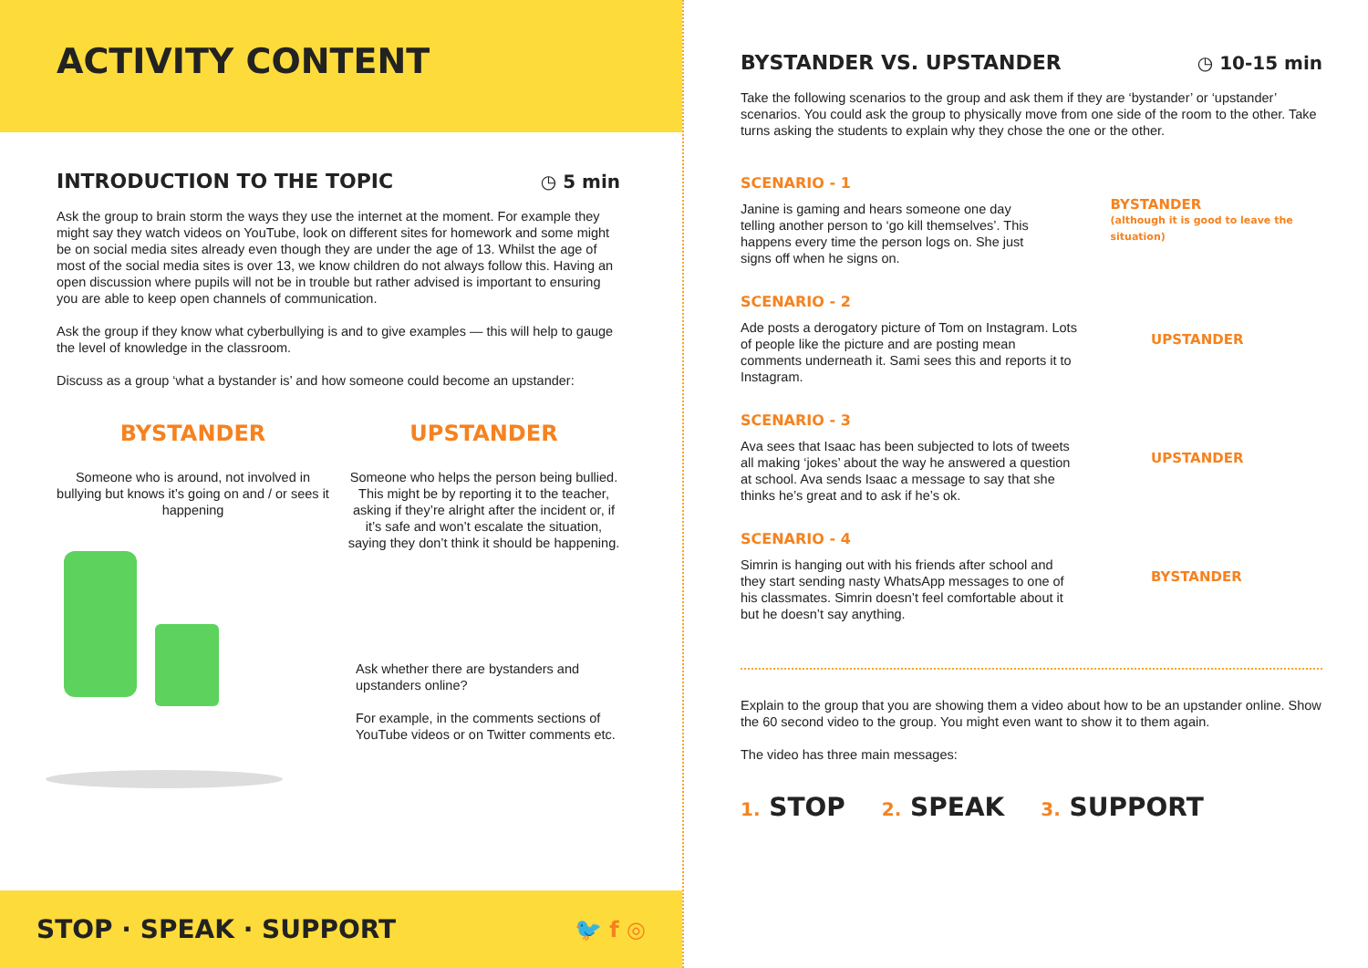ACTIVITY CONTENT
INTRODUCTION TO THE TOPIC ◷ 5 min
Ask the group to brain storm the ways they use the internet at the moment. For example they might say they watch videos on YouTube, look on different sites for homework and some might be on social media sites already even though they are under the age of 13. Whilst the age of most of the social media sites is over 13, we know children do not always follow this. Having an open discussion where pupils will not be in trouble but rather advised is important to ensuring you are able to keep open channels of communication.
Ask the group if they know what cyberbullying is and to give examples — this will help to gauge the level of knowledge in the classroom.
Discuss as a group ‘what a bystander is’ and how someone could become an upstander:
BYSTANDER
Someone who is around, not involved in bullying but knows it’s going on and / or sees it happening
UPSTANDER
Someone who helps the person being bullied. This might be by reporting it to the teacher, asking if they’re alright after the incident or, if it’s safe and won’t escalate the situation, saying they don’t think it should be happening.
Ask whether there are bystanders and upstanders online?
For example, in the comments sections of YouTube videos or on Twitter comments etc.
STOP · SPEAK · SUPPORT 🐦 f ◎
BYSTANDER VS. UPSTANDER ◷ 10-15 min
Take the following scenarios to the group and ask them if they are ‘bystander’ or ‘upstander’ scenarios. You could ask the group to physically move from one side of the room to the other. Take turns asking the students to explain why they chose the one or the other.
SCENARIO - 1
Janine is gaming and hears someone one day telling another person to ‘go kill themselves’. This happens every time the person logs on. She just signs off when he signs on.
BYSTANDER
(although it is good to leave the situation)
SCENARIO - 2
Ade posts a derogatory picture of Tom on Instagram. Lots of people like the picture and are posting mean comments underneath it. Sami sees this and reports it to Instagram.
UPSTANDER
SCENARIO - 3
Ava sees that Isaac has been subjected to lots of tweets all making ‘jokes’ about the way he answered a question at school. Ava sends Isaac a message to say that she thinks he’s great and to ask if he’s ok.
UPSTANDER
SCENARIO - 4
Simrin is hanging out with his friends after school and they start sending nasty WhatsApp messages to one of his classmates. Simrin doesn’t feel comfortable about it but he doesn’t say anything.
BYSTANDER
Explain to the group that you are showing them a video about how to be an upstander online. Show the 60 second video to the group. You might even want to show it to them again.
The video has three main messages:
1. STOP
2. SPEAK
3. SUPPORT